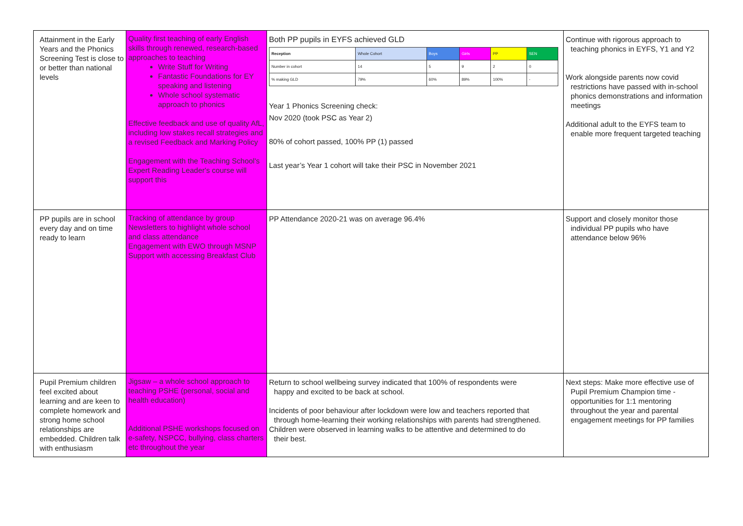| Attainment in the Early Years and the Phonics Screening Test is close to or better than national levels | Quality first teaching of early English skills through renewed, research-based approaches to teaching Write Stuff for Writing Fantastic Foundations for EY speaking and listening Whole school systematic approach to phonics Effective feedback and use of quality AfL, including low stakes recall strategies and a revised Feedback and Marking Policy Engagement with the Teaching School's Expert Reading Leader's course will support this | Both PP pupils in EYFS achieved GLD / Reception / Whole Cohort / Boys / Girls / PP / SEN / / --- / --- / --- / --- / --- / --- / / Number in cohort / 14 / 5 / 9 / 2 / 0 / / % making GLD / 79% / 60% / 89% / 100% / - / Year 1 Phonics Screening check: Nov 2020 (took PSC as Year 2) 80% of cohort passed, 100% PP (1) passed Last year’s Year 1 cohort will take their PSC in November 2021 | Continue with rigorous approach to teaching phonics in EYFS, Y1 and Y2 Work alongside parents now covid restrictions have passed with in-school phonics demonstrations and information meetings Additional adult to the EYFS team to enable more frequent targeted teaching |
| PP pupils are in school every day and on time ready to learn | Tracking of attendance by group Newsletters to highlight whole school and class attendance Engagement with EWO through MSNP Support with accessing Breakfast Club | PP Attendance 2020-21 was on average 96.4% | Support and closely monitor those individual PP pupils who have attendance below 96% |
| Pupil Premium children feel excited about learning and are keen to complete homework and strong home school relationships are embedded. Children talk with enthusiasm | Jigsaw – a whole school approach to teaching PSHE (personal, social and health education) Additional PSHE workshops focused on e-safety, NSPCC, bullying, class charters etc throughout the year | Return to school wellbeing survey indicated that 100% of respondents were happy and excited to be back at school. Incidents of poor behaviour after lockdown were low and teachers reported that through home-learning their working relationships with parents had strengthened. Children were observed in learning walks to be attentive and determined to do their best. | Next steps: Make more effective use of Pupil Premium Champion time - opportunities for 1:1 mentoring throughout the year and parental engagement meetings for PP families |